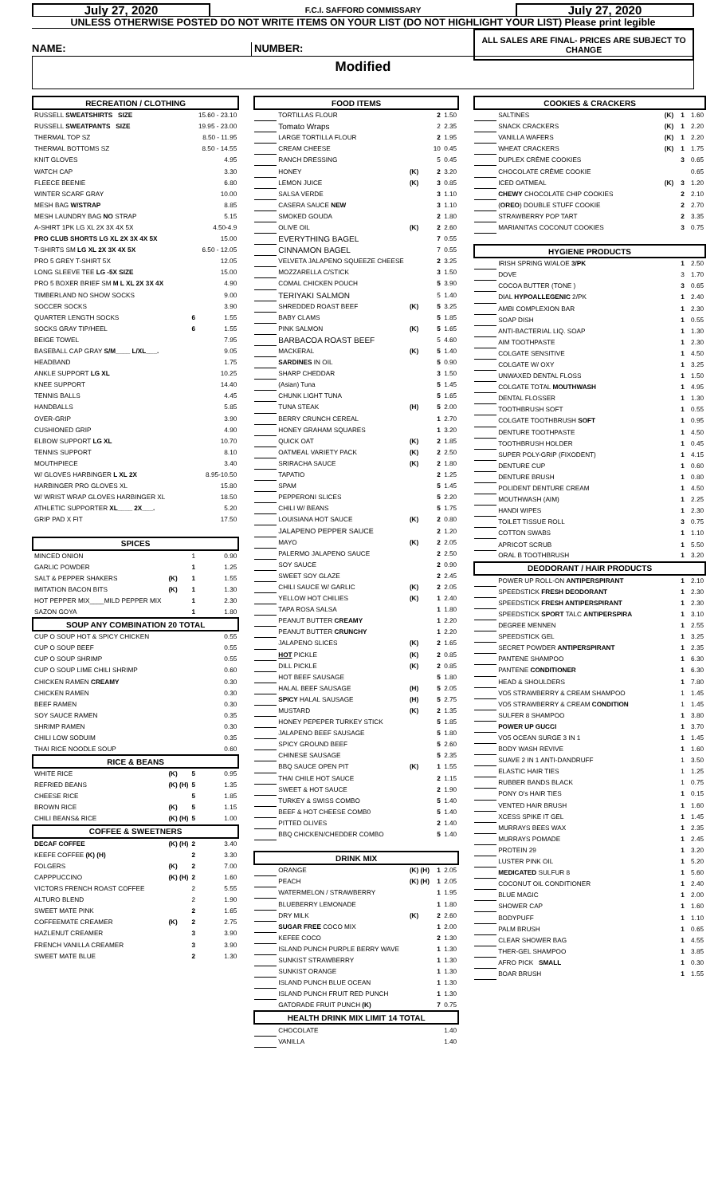July 27, 2020
F.C.I. SAFFORD COMMISSARY
July 27, 2020
UNLESS OTHERWISE POSTED DO NOT WRITE ITEMS ON YOUR LIST (DO NOT HIGHLIGHT YOUR LIST) Please print legible
NAME:
NUMBER:
ALL SALES ARE FINAL- PRICES ARE SUBJECT TO CHANGE
Modified
| RECREATION / CLOTHING | | | | |
| --- | --- | --- | --- | --- |
| | RUSSELL SWEATSHIRTS SIZE | | | 15.60 - 23.10 |
| | RUSSELL SWEATPANTS SIZE | | | 19.95 - 23.00 |
| | THERMAL TOP SZ | | | 8.50 - 11.95 |
| | THERMAL BOTTOMS SZ | | | 8.50 - 14.55 |
| | KNIT GLOVES | | | 4.95 |
| | WATCH CAP | | | 3.30 |
| | FLEECE BEENIE | | | 6.80 |
| | WINTER SCARF GRAY | | | 10.00 |
| | MESH BAG W/STRAP | | | 8.85 |
| | MESH LAUNDRY BAG NO STRAP | | | 5.15 |
| | A-SHIRT 1PK LG XL 2X 3X 4X 5X | | | 4.50-4.9 |
| | PRO CLUB SHORTS LG XL 2X 3X 4X 5X | | | 15.00 |
| | T-SHIRTS SM LG XL 2X 3X 4X 5X | | | 6.50 - 12.05 |
| | PRO 5 GREY T-SHIRT 5X | | | 12.05 |
| | LONG SLEEVE TEE LG -5X SIZE | | | 15.00 |
| | PRO 5 BOXER BRIEF SM M L XL 2X 3X 4X | | | 4.90 |
| | TIMBERLAND NO SHOW SOCKS | | | 9.00 |
| | SOCCER SOCKS | | | 3.90 |
| | QUARTER LENGTH SOCKS | | 6 | 1.55 |
| | SOCKS GRAY TIP/HEEL | | 6 | 1.55 |
| | BEIGE TOWEL | | | 7.95 |
| | BASEBALL CAP GRAY S/M____ L/XL___. | | | 9.05 |
| | HEADBAND | | | 1.75 |
| | ANKLE SUPPORT LG XL | | | 10.25 |
| | KNEE SUPPORT | | | 14.40 |
| | TENNIS BALLS | | | 4.45 |
| | HANDBALLS | | | 5.85 |
| | OVER-GRIP | | | 3.90 |
| | CUSHIONED GRIP | | | 4.90 |
| | ELBOW SUPPORT LG XL | | | 10.70 |
| | TENNIS SUPPORT | | | 8.10 |
| | MOUTHPIECE | | | 3.40 |
| | W/ GLOVES HARBINGER L XL 2X | | | 8.95-10.50 |
| | HARBINGER PRO GLOVES XL | | | 15.80 |
| | W/ WRIST WRAP GLOVES HARBINGER XL | | | 18.50 |
| | ATHLETIC SUPPORTER XL____ 2X___. | | | 5.20 |
| | GRIP PAD X FIT | | | 17.50 |
| SPICES | | | | |
| | MINCED ONION | | 1 | 0.90 |
| | GARLIC POWDER | | 1 | 1.25 |
| | SALT & PEPPER SHAKERS | (K) | 1 | 1.55 |
| | IMITATION BACON BITS | (K) | 1 | 1.30 |
| | HOT PEPPER MIX____MILD PEPPER MIX | | 1 | 2.30 |
| | SAZON GOYA | | 1 | 1.80 |
| SOUP ANY COMBINATION 20 TOTAL | | | | |
| | CUP O SOUP HOT & SPICY CHICKEN | | | 0.55 |
| | CUP O SOUP BEEF | | | 0.55 |
| | CUP O SOUP SHRIMP | | | 0.55 |
| | CUP O SOUP LIME CHILI SHRIMP | | | 0.60 |
| | CHICKEN RAMEN CREAMY | | | 0.30 |
| | CHICKEN RAMEN | | | 0.30 |
| | BEEF RAMEN | | | 0.30 |
| | SOY SAUCE RAMEN | | | 0.35 |
| | SHRIMP RAMEN | | | 0.30 |
| | CHILI LOW SODUIM | | | 0.35 |
| | THAI RICE NOODLE SOUP | | | 0.60 |
| RICE & BEANS | | | | |
| | WHITE RICE | (K) | 5 | 0.95 |
| | REFRIED BEANS | (K) (H) | 5 | 1.35 |
| | CHEESE RICE | | 5 | 1.85 |
| | BROWN RICE | (K) | 5 | 1.15 |
| | CHILI BEANS& RICE | (K) (H) | 5 | 1.00 |
| COFFEE & SWEETNERS | | | | |
| | DECAF COFFEE | (K) (H) | 2 | 3.40 |
| | KEEFE COFFEE (K) (H) | | 2 | 3.30 |
| | FOLGERS | (K) | 2 | 7.00 |
| | CAPPPUCCINO | (K) (H) | 2 | 1.60 |
| | VICTORS FRENCH ROAST COFFEE | | 2 | 5.55 |
| | ALTURO BLEND | | 2 | 1.90 |
| | SWEET MATE PINK | | 2 | 1.65 |
| | COFFEEMATE CREAMER | (K) | 2 | 2.75 |
| | HAZLENUT CREAMER | | 3 | 3.90 |
| | FRENCH VANILLA CREAMER | | 3 | 3.90 |
| | SWEET MATE BLUE | | 2 | 1.30 |
| FOOD ITEMS | | | | |
| --- | --- | --- | --- | --- |
| | TORTILLAS FLOUR | | 2 | 1.50 |
| | Tomato Wraps | | 2 | 2.35 |
| | LARGE TORTILLA FLOUR | | 2 | 1.95 |
| | CREAM CHEESE | | 10 | 0.45 |
| | RANCH DRESSING | | 5 | 0.45 |
| | HONEY | (K) | 2 | 3.20 |
| | LEMON JUICE | (K) | 3 | 0.85 |
| | SALSA VERDE | | 3 | 1.10 |
| | CASERA SAUCE NEW | | 3 | 1.10 |
| | SMOKED GOUDA | | 2 | 1.80 |
| | OLIVE OIL | (K) | 2 | 2.60 |
| | EVERYTHING BAGEL | | 7 | 0.55 |
| | CINNAMON BAGEL | | 7 | 0.55 |
| | VELVETA JALAPENO SQUEEZE CHEESE | | 2 | 3.25 |
| | MOZZARELLA C/STICK | | 3 | 1.50 |
| | COMAL CHICKEN POUCH | | 5 | 3.90 |
| | TERIYAKI SALMON | | 5 | 1.40 |
| | SHREDDED ROAST BEEF | (K) | 5 | 3.25 |
| | BABY CLAMS | | 5 | 1.85 |
| | PINK SALMON | (K) | 5 | 1.65 |
| | BARBACOA ROAST BEEF | | 5 | 4.60 |
| | MACKERAL | (K) | 5 | 1.40 |
| | SARDINES IN OIL | | 5 | 0.90 |
| | SHARP CHEDDAR | | 3 | 1.50 |
| | (Asian) Tuna | | 5 | 1.45 |
| | CHUNK LIGHT TUNA | | 5 | 1.65 |
| | TUNA STEAK | (H) | 5 | 2.00 |
| | BERRY CRUNCH CEREAL | | 1 | 2.70 |
| | HONEY GRAHAM SQUARES | | 1 | 3.20 |
| | QUICK OAT | (K) | 2 | 1.85 |
| | OATMEAL VARIETY PACK | (K) | 2 | 2.50 |
| | SRIRACHA SAUCE | (K) | 2 | 1.80 |
| | TAPATIO | | 2 | 1.25 |
| | SPAM | | 5 | 1.45 |
| | PEPPERONI SLICES | | 5 | 2.20 |
| | CHILI W/ BEANS | | 5 | 1.75 |
| | LOUISIANA HOT SAUCE | (K) | 2 | 0.80 |
| | JALAPENO PEPPER SAUCE | | 2 | 1.20 |
| | MAYO | (K) | 2 | 2.05 |
| | PALERMO JALAPENO SAUCE | | 2 | 2.50 |
| | SOY SAUCE | | 2 | 0.90 |
| | SWEET SOY GLAZE | | 2 | 2.45 |
| | CHILI SAUCE W/ GARLIC | (K) | 2 | 2.05 |
| | YELLOW HOT CHILIES | (K) | 1 | 2.40 |
| | TAPA ROSA SALSA | | 1 | 1.80 |
| | PEANUT BUTTER CREAMY | | 1 | 2.20 |
| | PEANUT BUTTER CRUNCHY | | 1 | 2.20 |
| | JALAPENO SLICES | (K) | 2 | 1.65 |
| | HOT PICKLE | (K) | 2 | 0.85 |
| | DILL PICKLE | (K) | 2 | 0.85 |
| | HOT BEEF SAUSAGE | | 5 | 1.80 |
| | HALAL BEEF SAUSAGE | (H) | 5 | 2.05 |
| | SPICY HALAL SAUSAGE | (H) | 5 | 2.75 |
| | MUSTARD | (K) | 2 | 1.35 |
| | HONEY PEPEPER TURKEY STICK | | 5 | 1.85 |
| | JALAPENO BEEF SAUSAGE | | 5 | 1.80 |
| | SPICY GROUND BEEF | | 5 | 2.60 |
| | CHINESE SAUSAGE | | 5 | 2.35 |
| | BBQ SAUCE OPEN PIT | (K) | 1 | 1.55 |
| | THAI CHILE HOT SAUCE | | 2 | 1.15 |
| | SWEET & HOT SAUCE | | 2 | 1.90 |
| | TURKEY & SWISS COMBO | | 5 | 1.40 |
| | BEEF & HOT CHEESE COMB0 | | 5 | 1.40 |
| | PITTED OLIVES | | 2 | 1.40 |
| | BBQ CHICKEN/CHEDDER COMBO | | 5 | 1.40 |
| DRINK MIX | | | | |
| | ORANGE | (K) (H) | 1 | 2.05 |
| | PEACH | (K) (H) | 1 | 2.05 |
| | WATERMELON / STRAWBERRY | | 1 | 1.95 |
| | BLUEBERRY LEMONADE | | 1 | 1.80 |
| | DRY MILK | (K) | 2 | 2.60 |
| | SUGAR FREE COCO MIX | | 1 | 2.00 |
| | KEFEE COCO | | 2 | 1.30 |
| | ISLAND PUNCH PURPLE BERRY WAVE | | 1 | 1.30 |
| | SUNKIST STRAWBERRY | | 1 | 1.30 |
| | SUNKIST ORANGE | | 1 | 1.30 |
| | ISLAND PUNCH BLUE OCEAN | | 1 | 1.30 |
| | ISLAND PUNCH FRUIT RED PUNCH | | 1 | 1.30 |
| | GATORADE FRUIT PUNCH (K) | | 7 | 0.75 |
| HEALTH DRINK MIX LIMIT 14 TOTAL | | | | |
| | CHOCOLATE | | | 1.40 |
| | VANILLA | | | 1.40 |
| COOKIES & CRACKERS | | | | |
| --- | --- | --- | --- | --- |
| | SALTINES | (K) | 1 | 1.60 |
| | SNACK CRACKERS | (K) | 1 | 2.20 |
| | VANILLA WAFERS | (K) | 1 | 2.20 |
| | WHEAT CRACKERS | (K) | 1 | 1.75 |
| | DUPLEX CRÈME COOKIES | | 3 | 0.65 |
| | CHOCOLATE CRÈME COOKIE | | | 0.65 |
| | ICED OATMEAL | (K) | 3 | 1.20 |
| | CHEWY CHOCOLATE CHIP COOKIES | | 2 | 2.10 |
| | ( OREO ) DOUBLE STUFF COOKIE | | 2 | 2.70 |
| | STRAWBERRY POP TART | | 2 | 3.35 |
| | MARIANITAS COCONUT COOKIES | | 3 | 0.75 |
| HYGIENE PRODUCTS | | | | |
| | IRISH SPRING W/ALOE 3/PK | | 1 | 2.50 |
| | DOVE | | 3 | 1.70 |
| | COCOA BUTTER (TONE ) | | 3 | 0.65 |
| | DIAL HYPOALLEGENIC 2/PK | | 1 | 2.40 |
| | AMBI COMPLEXION BAR | | 1 | 2.30 |
| | SOAP DISH | | 1 | 0.55 |
| | ANTI-BACTERIAL LIQ. SOAP | | 1 | 1.30 |
| | AIM TOOTHPASTE | | 1 | 2.30 |
| | COLGATE SENSITIVE | | 1 | 4.50 |
| | COLGATE W/ OXY | | 1 | 3.25 |
| | UNWAXED DENTAL FLOSS | | 1 | 1.50 |
| | COLGATE TOTAL MOUTHWASH | | 1 | 4.95 |
| | DENTAL FLOSSER | | 1 | 1.30 |
| | TOOTHBRUSH SOFT | | 1 | 0.55 |
| | COLGATE TOOTHBRUSH SOFT | | 1 | 0.95 |
| | DENTURE TOOTHPASTE | | 1 | 4.50 |
| | TOOTHBRUSH HOLDER | | 1 | 0.45 |
| | SUPER POLY-GRIP (FIXODENT) | | 1 | 4.15 |
| | DENTURE CUP | | 1 | 0.60 |
| | DENTURE BRUSH | | 1 | 0.80 |
| | POLIDENT DENTURE CREAM | | 1 | 4.50 |
| | MOUTHWASH (AIM) | | 1 | 2.25 |
| | HANDI WIPES | | 1 | 2.30 |
| | TOILET TISSUE ROLL | | 3 | 0.75 |
| | COTTON SWABS | | 1 | 1.10 |
| | APRICOT SCRUB | | 1 | 5.50 |
| | ORAL B TOOTHBRUSH | | 1 | 3.20 |
| DEODORANT / HAIR PRODUCTS | | | | |
| | POWER UP ROLL-ON ANTIPERSPIRANT | | 1 | 2.10 |
| | SPEEDSTICK FRESH DEODORANT | | 1 | 2.30 |
| | SPEEDSTICK FRESH ANTIPERSPIRANT | | 1 | 2.30 |
| | SPEEDSTICK SPORT TALC ANTIPERSPIRA | | 1 | 3.10 |
| | DEGREE MENNEN | | 1 | 2.55 |
| | SPEEDSTICK GEL | | 1 | 3.25 |
| | SECRET POWDER ANTIPERSPIRANT | | 1 | 2.35 |
| | PANTENE SHAMPOO | | 1 | 6.30 |
| | PANTENE CONDITIONER | | 1 | 6.30 |
| | HEAD & SHOULDERS | | 1 | 7.80 |
| | VO5 STRAWBERRY & CREAM SHAMPOO | | 1 | 1.45 |
| | VO5 STRAWBERRY & CREAM CONDITION | | 1 | 1.45 |
| | SULFER 8 SHAMPOO | | 1 | 3.80 |
| | POWER UP GUCCI | | 1 | 3.70 |
| | VO5 OCEAN SURGE 3 IN 1 | | 1 | 1.45 |
| | BODY WASH REVIVE | | 1 | 1.60 |
| | SUAVE 2 IN 1 ANTI-DANDRUFF | | 1 | 3.50 |
| | ELASTIC HAIR TIES | | 1 | 1.25 |
| | RUBBER BANDS BLACK | | 1 | 0.75 |
| | PONY O's HAIR TIES | | 1 | 0.15 |
| | VENTED HAIR BRUSH | | 1 | 1.60 |
| | XCESS SPIKE IT GEL | | 1 | 1.45 |
| | MURRAYS BEES WAX | | 1 | 2.35 |
| | MURRAYS POMADE | | 1 | 2.45 |
| | PROTEIN 29 | | 1 | 3.20 |
| | LUSTER PINK OIL | | 1 | 5.20 |
| | MEDICATED SULFUR 8 | | 1 | 5.60 |
| | COCONUT OIL CONDITIONER | | 1 | 2.40 |
| | BLUE MAGIC | | 1 | 2.00 |
| | SHOWER CAP | | 1 | 1.60 |
| | BODYPUFF | | 1 | 1.10 |
| | PALM BRUSH | | 1 | 0.65 |
| | CLEAR SHOWER BAG | | 1 | 4.55 |
| | THER-GEL SHAMPOO | | 1 | 3.85 |
| | AFRO PICK SMALL | | 1 | 0.30 |
| | BOAR BRUSH | | 1 | 1.55 |